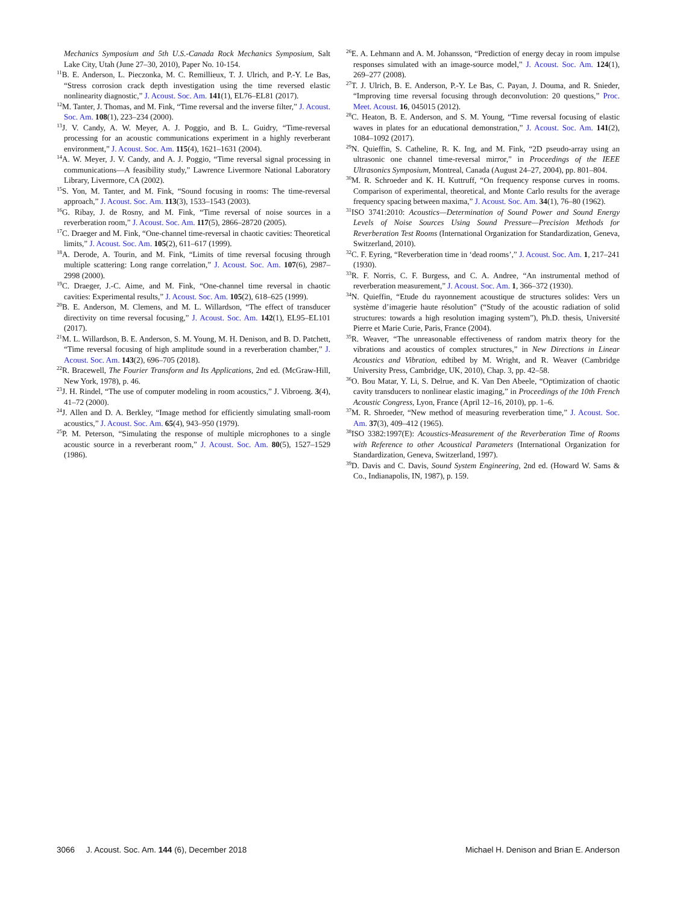Mechanics Symposium and 5th U.S.-Canada Rock Mechanics Symposium, Salt Lake City, Utah (June 27–30, 2010), Paper No. 10-154.
<sup>11</sup>B. E. Anderson, L. Pieczonka, M. C. Remillieux, T. J. Ulrich, and P.-Y. Le Bas, “Stress corrosion crack depth investigation using the time reversed elastic nonlinearity diagnostic,” J. Acoust. Soc. Am. 141(1), EL76–EL81 (2017).
<sup>12</sup> M. Tanter, J. Thomas, and M. Fink, “Time reversal and the inverse filter,” J. Acoust. Soc. Am. 108(1), 223–234 (2000).
<sup>13</sup> J. V. Candy, A. W. Meyer, A. J. Poggio, and B. L. Guidry, “Time-reversal processing for an acoustic communications experiment in a highly reverberant environment,” J. Acoust. Soc. Am. 115(4), 1621–1631 (2004).
<sup>14</sup> A. W. Meyer, J. V. Candy, and A. J. Poggio, “Time reversal signal processing in communications—A feasibility study,” Lawrence Livermore National Laboratory Library, Livermore, CA (2002).
<sup>15</sup> S. Yon, M. Tanter, and M. Fink, “Sound focusing in rooms: The time-reversal approach,” J. Acoust. Soc. Am. 113(3), 1533–1543 (2003).
<sup>16</sup> G. Ribay, J. de Rosny, and M. Fink, “Time reversal of noise sources in a reverberation room,” J. Acoust. Soc. Am. 117(5), 2866–28720 (2005).
<sup>17</sup>C. Draeger and M. Fink, “One-channel time-reversal in chaotic cavities: Theoretical limits,” J. Acoust. Soc. Am. 105(2), 611–617 (1999).
<sup>18</sup> A. Derode, A. Tourin, and M. Fink, “Limits of time reversal focusing through multiple scattering: Long range correlation,” J. Acoust. Soc. Am. 107(6), 2987–2998 (2000).
<sup>19</sup>C. Draeger, J.-C. Aime, and M. Fink, “One-channel time reversal in chaotic cavities: Experimental results,” J. Acoust. Soc. Am. 105(2), 618–625 (1999).
<sup>20</sup>B. E. Anderson, M. Clemens, and M. L. Willardson, “The effect of transducer directivity on time reversal focusing,” J. Acoust. Soc. Am. 142(1), EL95–EL101 (2017).
<sup>21</sup> M. L. Willardson, B. E. Anderson, S. M. Young, M. H. Denison, and B. D. Patchett, “Time reversal focusing of high amplitude sound in a reverberation chamber,” J. Acoust. Soc. Am. 143(2), 696–705 (2018).
<sup>22</sup> R. Bracewell, The Fourier Transform and Its Applications, 2nd ed. (McGraw-Hill, New York, 1978), p. 46.
<sup>23</sup> J. H. Rindel, “The use of computer modeling in room acoustics,” J. Vibroeng. 3(4), 41–72 (2000).
<sup>24</sup> J. Allen and D. A. Berkley, “Image method for efficiently simulating small-room acoustics,” J. Acoust. Soc. Am. 65(4), 943–950 (1979).
<sup>25</sup>P. M. Peterson, “Simulating the response of multiple microphones to a single acoustic source in a reverberant room,” J. Acoust. Soc. Am. 80(5), 1527–1529 (1986).
<sup>26</sup> E. A. Lehmann and A. M. Johansson, “Prediction of energy decay in room impulse responses simulated with an image-source model,” J. Acoust. Soc. Am. 124(1), 269–277 (2008).
<sup>27</sup> T. J. Ulrich, B. E. Anderson, P.-Y. Le Bas, C. Payan, J. Douma, and R. Snieder, “Improving time reversal focusing through deconvolution: 20 questions,” Proc. Meet. Acoust. 16, 045015 (2012).
<sup>28</sup>C. Heaton, B. E. Anderson, and S. M. Young, “Time reversal focusing of elastic waves in plates for an educational demonstration,” J. Acoust. Soc. Am. 141(2), 1084–1092 (2017).
<sup>29</sup>N. Quieffin, S. Catheline, R. K. Ing, and M. Fink, “2D pseudo-array using an ultrasonic one channel time-reversal mirror,” in Proceedings of the IEEE Ultrasonics Symposium, Montreal, Canada (August 24–27, 2004), pp. 801–804.
<sup>30</sup> M. R. Schroeder and K. H. Kuttruff, “On frequency response curves in rooms. Comparison of experimental, theoretical, and Monte Carlo results for the average frequency spacing between maxima,” J. Acoust. Soc. Am. 34(1), 76–80 (1962).
<sup>31</sup> ISO 3741:2010: Acoustics—Determination of Sound Power and Sound Energy Levels of Noise Sources Using Sound Pressure—Precision Methods for Reverberation Test Rooms (International Organization for Standardization, Geneva, Switzerland, 2010).
<sup>32</sup>C. F. Eyring, “Reverberation time in ‘dead rooms’,” J. Acoust. Soc. Am. 1, 217–241 (1930).
<sup>33</sup> R. F. Norris, C. F. Burgess, and C. A. Andree, “An instrumental method of reverberation measurement,” J. Acoust. Soc. Am. 1, 366–372 (1930).
<sup>34</sup>N. Quieffin, “Etude du rayonnement acoustique de structures solides: Vers un système d’imagerie haute résolution” (“Study of the acoustic radiation of solid structures: towards a high resolution imaging system”), Ph.D. thesis, Université Pierre et Marie Curie, Paris, France (2004).
<sup>35</sup> R. Weaver, “The unreasonable effectiveness of random matrix theory for the vibrations and acoustics of complex structures,” in New Directions in Linear Acoustics and Vibration, edtibed by M. Wright, and R. Weaver (Cambridge University Press, Cambridge, UK, 2010), Chap. 3, pp. 42–58.
<sup>36</sup>O. Bou Matar, Y. Li, S. Delrue, and K. Van Den Abeele, “Optimization of chaotic cavity transducers to nonlinear elastic imaging,” in Proceedings of the 10th French Acoustic Congress, Lyon, France (April 12–16, 2010), pp. 1–6.
<sup>37</sup> M. R. Shroeder, “New method of measuring reverberation time,” J. Acoust. Soc. Am. 37(3), 409–412 (1965).
<sup>38</sup> ISO 3382:1997(E): Acoustics-Measurement of the Reverberation Time of Rooms with Reference to other Acoustical Parameters (International Organization for Standardization, Geneva, Switzerland, 1997).
<sup>39</sup> D. Davis and C. Davis, Sound System Engineering, 2nd ed. (Howard W. Sams & Co., Indianapolis, IN, 1987), p. 159.
3066 J. Acoust. Soc. Am. 144 (6), December 2018 Michael H. Denison and Brian E. Anderson